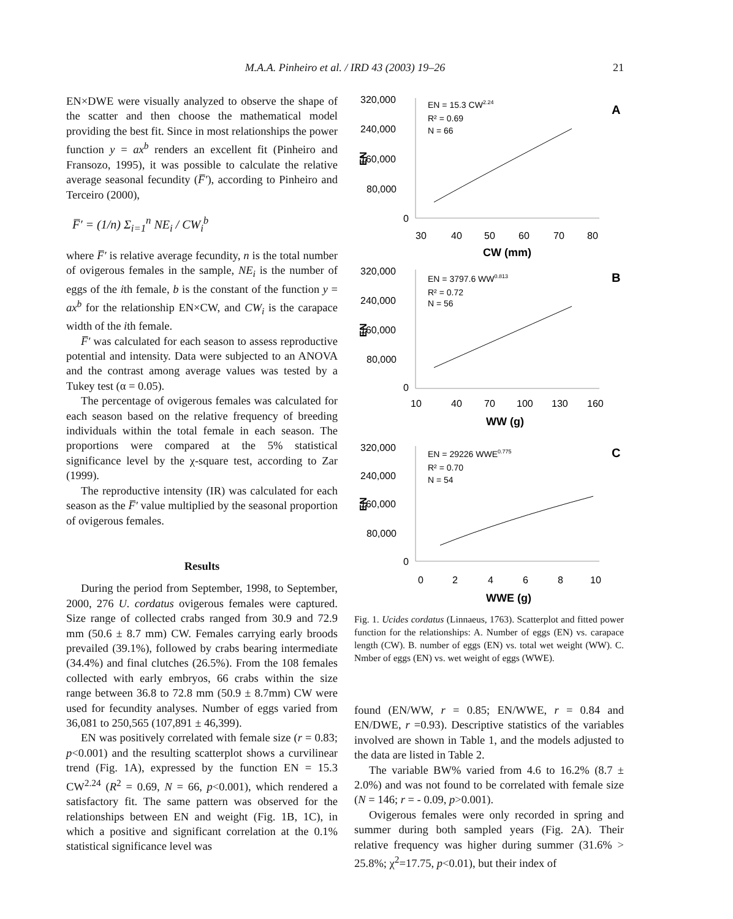M.A.A. Pinheiro et al. / IRD 43 (2003) 19–26
21
EN×DWE were visually analyzed to observe the shape of the scatter and then choose the mathematical model providing the best fit. Since in most relationships the power function y = ax<sup>b</sup> renders an excellent fit (Pinheiro and Fransozo, 1995), it was possible to calculate the relative average seasonal fecundity (F̅′), according to Pinheiro and Terceiro (2000),
F̅′ = (1/n) Σ<sub>i=1</sub><sup>n</sup> NE<sub>i</sub> / CW<sub>i</sub><sup>b</sup>
where F̅′ is relative average fecundity, n is the total number of ovigerous females in the sample, NE<sub>i</sub> is the number of eggs of the ith female, b is the constant of the function y = ax<sup>b</sup> for the relationship EN×CW, and CW<sub>i</sub> is the carapace width of the ith female.
F̅′ was calculated for each season to assess reproductive potential and intensity. Data were subjected to an ANOVA and the contrast among average values was tested by a Tukey test (α = 0.05).
The percentage of ovigerous females was calculated for each season based on the relative frequency of breeding individuals within the total female in each season. The proportions were compared at the 5% statistical significance level by the χ-square test, according to Zar (1999).
The reproductive intensity (IR) was calculated for each season as the F̅′ value multiplied by the seasonal proportion of ovigerous females.
Results
During the period from September, 1998, to September, 2000, 276 U. cordatus ovigerous females were captured. Size range of collected crabs ranged from 30.9 and 72.9 mm (50.6 ± 8.7 mm) CW. Females carrying early broods prevailed (39.1%), followed by crabs bearing intermediate (34.4%) and final clutches (26.5%). From the 108 females collected with early embryos, 66 crabs within the size range between 36.8 to 72.8 mm (50.9 ± 8.7mm) CW were used for fecundity analyses. Number of eggs varied from 36,081 to 250,565 (107,891 ± 46,399).
EN was positively correlated with female size (r = 0.83; p<0.001) and the resulting scatterplot shows a curvilinear trend (Fig. 1A), expressed by the function EN = 15.3 CW<sup>2.24</sup> (R<sup>2</sup> = 0.69, N = 66, p<0.001), which rendered a satisfactory fit. The same pattern was observed for the relationships between EN and weight (Fig. 1B, 1C), in which a positive and significant correlation at the 0.1% statistical significance level was
320,000
240,000
160,000
80,000
0
EN
EN = 15.3 CW2.24
R² = 0.69
N = 66
A
30
40
50
60
70
80
CW (mm)
320,000
240,000
160,000
80,000
0
EN
EN = 3797.6 WW0.813
R² = 0.72
N = 56
B
10
40
70
100
130
160
WW (g)
320,000
240,000
160,000
80,000
0
EN
EN = 29226 WWE0.775
R² = 0.70
N = 54
C
0
2
4
6
8
10
WWE (g)
Fig. 1. Ucides cordatus (Linnaeus, 1763). Scatterplot and fitted power function for the relationships: A. Number of eggs (EN) vs. carapace length (CW). B. number of eggs (EN) vs. total wet weight (WW). C. Nmber of eggs (EN) vs. wet weight of eggs (WWE).
found (EN/WW, r = 0.85; EN/WWE, r = 0.84 and EN/DWE, r =0.93). Descriptive statistics of the variables involved are shown in Table 1, and the models adjusted to the data are listed in Table 2.
The variable BW% varied from 4.6 to 16.2% (8.7 ± 2.0%) and was not found to be correlated with female size (N = 146; r = - 0.09, p>0.001).
Ovigerous females were only recorded in spring and summer during both sampled years (Fig. 2A). Their relative frequency was higher during summer (31.6% > 25.8%; χ<sup>2</sup>=17.75, p<0.01), but their index of